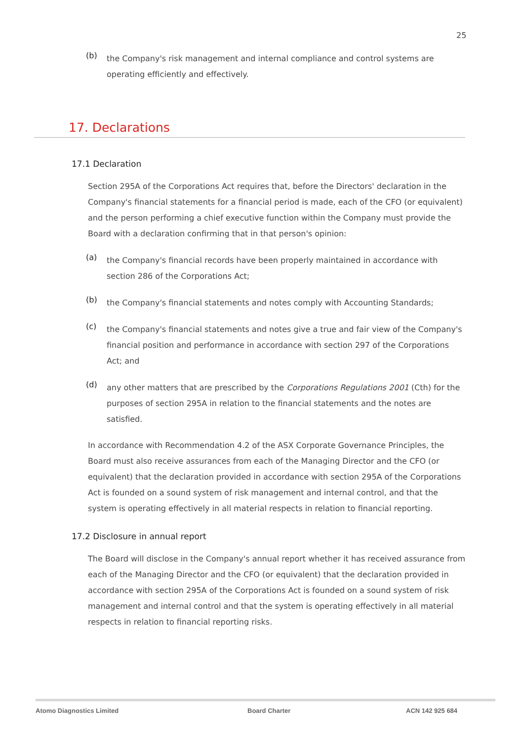25
(b)
the Company's risk management and internal compliance and control systems are operating efficiently and effectively.
17. Declarations
17.1 Declaration
Section 295A of the Corporations Act requires that, before the Directors' declaration in the Company's financial statements for a financial period is made, each of the CFO (or equivalent) and the person performing a chief executive function within the Company must provide the Board with a declaration confirming that in that person's opinion:
(a)
the Company's financial records have been properly maintained in accordance with section 286 of the Corporations Act;
(b)
the Company's financial statements and notes comply with Accounting Standards;
(c)
the Company's financial statements and notes give a true and fair view of the Company's financial position and performance in accordance with section 297 of the Corporations Act; and
(d)
any other matters that are prescribed by the Corporations Regulations 2001 (Cth) for the purposes of section 295A in relation to the financial statements and the notes are satisfied.
In accordance with Recommendation 4.2 of the ASX Corporate Governance Principles, the Board must also receive assurances from each of the Managing Director and the CFO (or equivalent) that the declaration provided in accordance with section 295A of the Corporations Act is founded on a sound system of risk management and internal control, and that the system is operating effectively in all material respects in relation to financial reporting.
17.2 Disclosure in annual report
The Board will disclose in the Company's annual report whether it has received assurance from each of the Managing Director and the CFO (or equivalent) that the declaration provided in accordance with section 295A of the Corporations Act is founded on a sound system of risk management and internal control and that the system is operating effectively in all material respects in relation to financial reporting risks.
Atomo Diagnostics Limited Board Charter ACN 142 925 684